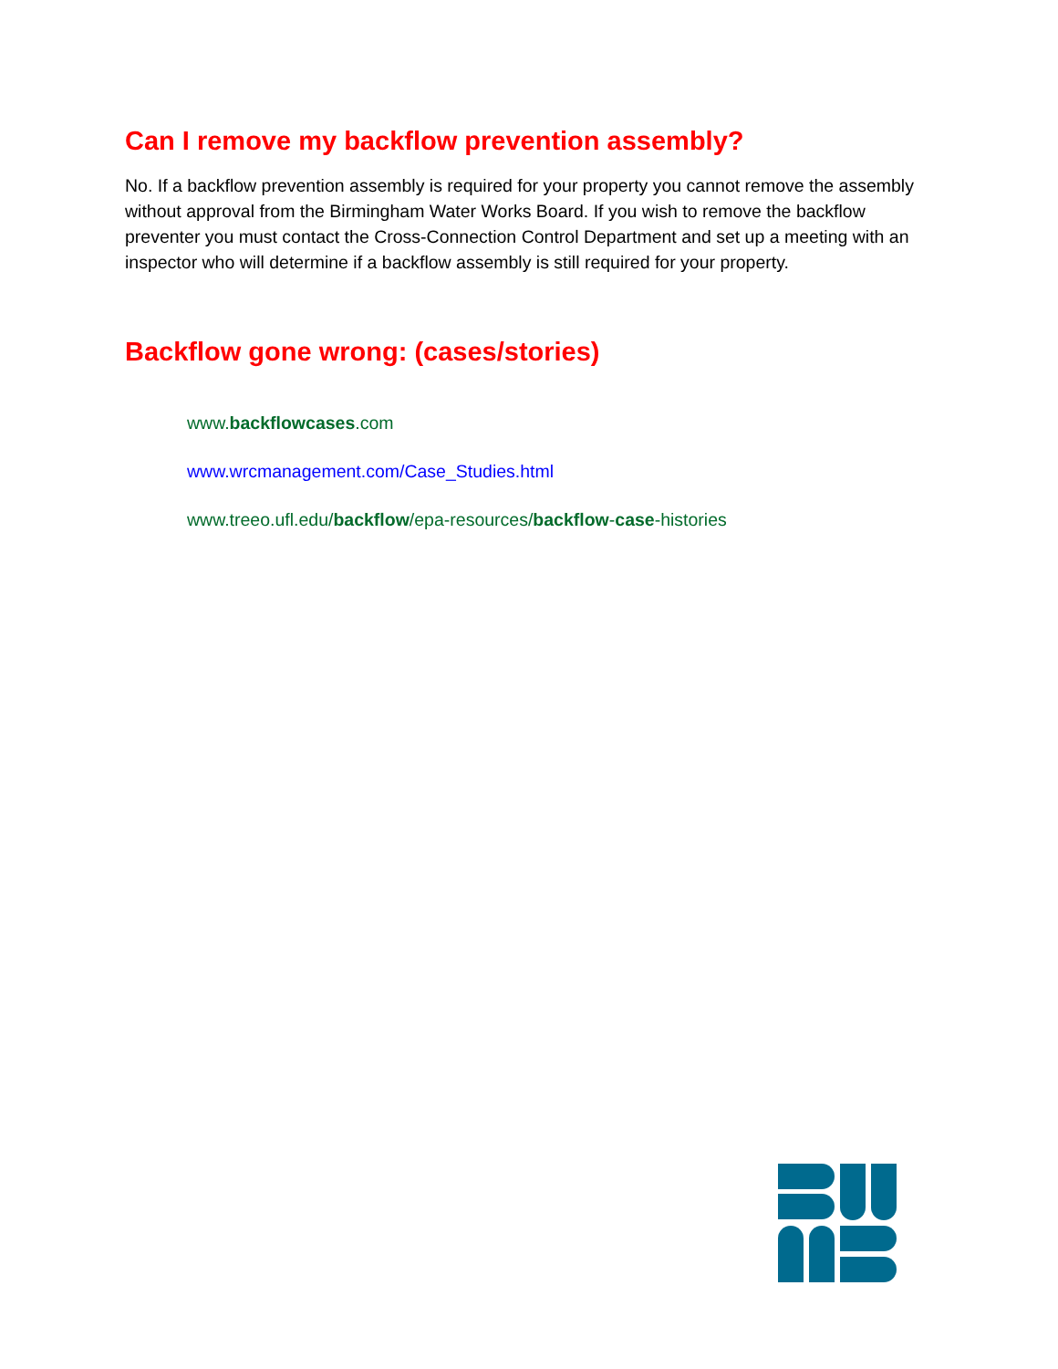Can I remove my backflow prevention assembly?
No. If a backflow prevention assembly is required for your property you cannot remove the assembly without approval from the Birmingham Water Works Board. If you wish to remove the backflow preventer you must contact the Cross-Connection Control Department and set up a meeting with an inspector who will determine if a backflow assembly is still required for your property.
Backflow gone wrong: (cases/stories)
www.backflowcases.com
www.wrcmanagement.com/Case_Studies.html
www.treeo.ufl.edu/backflow/epa-resources/backflow-case-histories